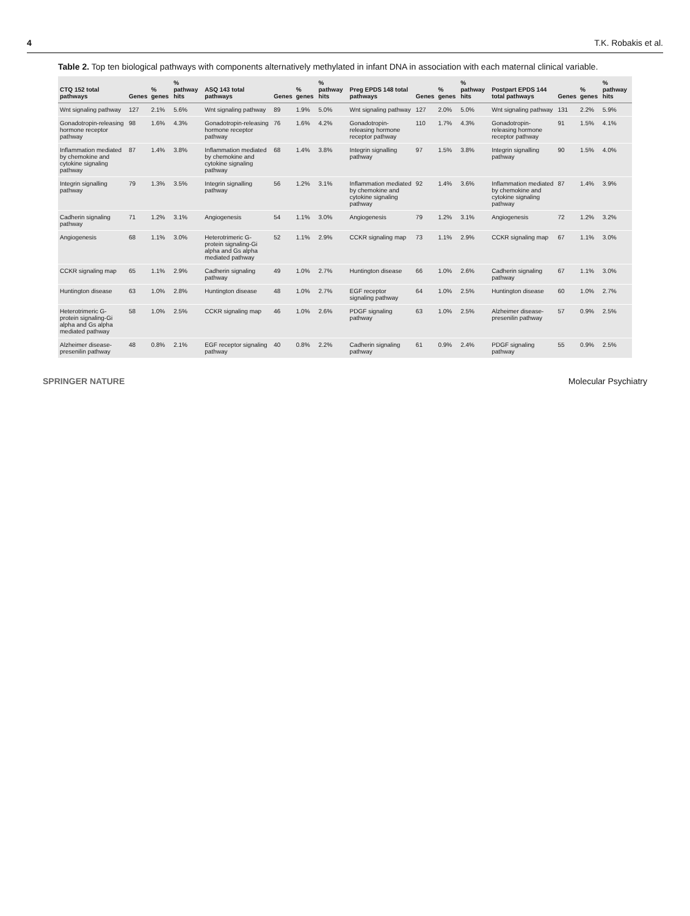4 T.K. Robakis et al.
Table 2. Top ten biological pathways with components alternatively methylated in infant DNA in association with each maternal clinical variable.
| CTQ 152 total pathways | Genes | % genes | % pathway hits | ASQ 143 total pathways | Genes | % genes | % pathway hits | Preg EPDS 148 total pathways | Genes | % genes | % pathway hits | Postpart EPDS 144 total pathways | Genes | % genes | % pathway hits |
| --- | --- | --- | --- | --- | --- | --- | --- | --- | --- | --- | --- | --- | --- | --- | --- |
| Wnt signaling pathway | 127 | 2.1% | 5.6% | Wnt signaling pathway | 89 | 1.9% | 5.0% | Wnt signaling pathway | 127 | 2.0% | 5.0% | Wnt signaling pathway | 131 | 2.2% | 5.9% |
| Gonadotropin-releasing hormone receptor pathway | 98 | 1.6% | 4.3% | Gonadotropin-releasing hormone receptor pathway | 76 | 1.6% | 4.2% | Gonadotropin-releasing hormone receptor pathway | 110 | 1.7% | 4.3% | Gonadotropin-releasing hormone receptor pathway | 91 | 1.5% | 4.1% |
| Inflammation mediated by chemokine and cytokine signaling pathway | 87 | 1.4% | 3.8% | Inflammation mediated by chemokine and cytokine signaling pathway | 68 | 1.4% | 3.8% | Integrin signalling pathway | 97 | 1.5% | 3.8% | Integrin signalling pathway | 90 | 1.5% | 4.0% |
| Integrin signalling pathway | 79 | 1.3% | 3.5% | Integrin signalling pathway | 56 | 1.2% | 3.1% | Inflammation mediated by chemokine and cytokine signaling pathway | 92 | 1.4% | 3.6% | Inflammation mediated by chemokine and cytokine signaling pathway | 87 | 1.4% | 3.9% |
| Cadherin signaling pathway | 71 | 1.2% | 3.1% | Angiogenesis | 54 | 1.1% | 3.0% | Angiogenesis | 79 | 1.2% | 3.1% | Angiogenesis | 72 | 1.2% | 3.2% |
| Angiogenesis | 68 | 1.1% | 3.0% | Heterotrimeric G-protein signaling-Gi alpha and Gs alpha mediated pathway | 52 | 1.1% | 2.9% | CCKR signaling map | 73 | 1.1% | 2.9% | CCKR signaling map | 67 | 1.1% | 3.0% |
| CCKR signaling map | 65 | 1.1% | 2.9% | Cadherin signaling pathway | 49 | 1.0% | 2.7% | Huntington disease | 66 | 1.0% | 2.6% | Cadherin signaling pathway | 67 | 1.1% | 3.0% |
| Huntington disease | 63 | 1.0% | 2.8% | Huntington disease | 48 | 1.0% | 2.7% | EGF receptor signaling pathway | 64 | 1.0% | 2.5% | Huntington disease | 60 | 1.0% | 2.7% |
| Heterotrimeric G-protein signaling-Gi alpha and Gs alpha mediated pathway | 58 | 1.0% | 2.5% | CCKR signaling map | 46 | 1.0% | 2.6% | PDGF signaling pathway | 63 | 1.0% | 2.5% | Alzheimer disease-presenilin pathway | 57 | 0.9% | 2.5% |
| Alzheimer disease-presenilin pathway | 48 | 0.8% | 2.1% | EGF receptor signaling pathway | 40 | 0.8% | 2.2% | Cadherin signaling pathway | 61 | 0.9% | 2.4% | PDGF signaling pathway | 55 | 0.9% | 2.5% |
SPRINGER NATURE Molecular Psychiatry